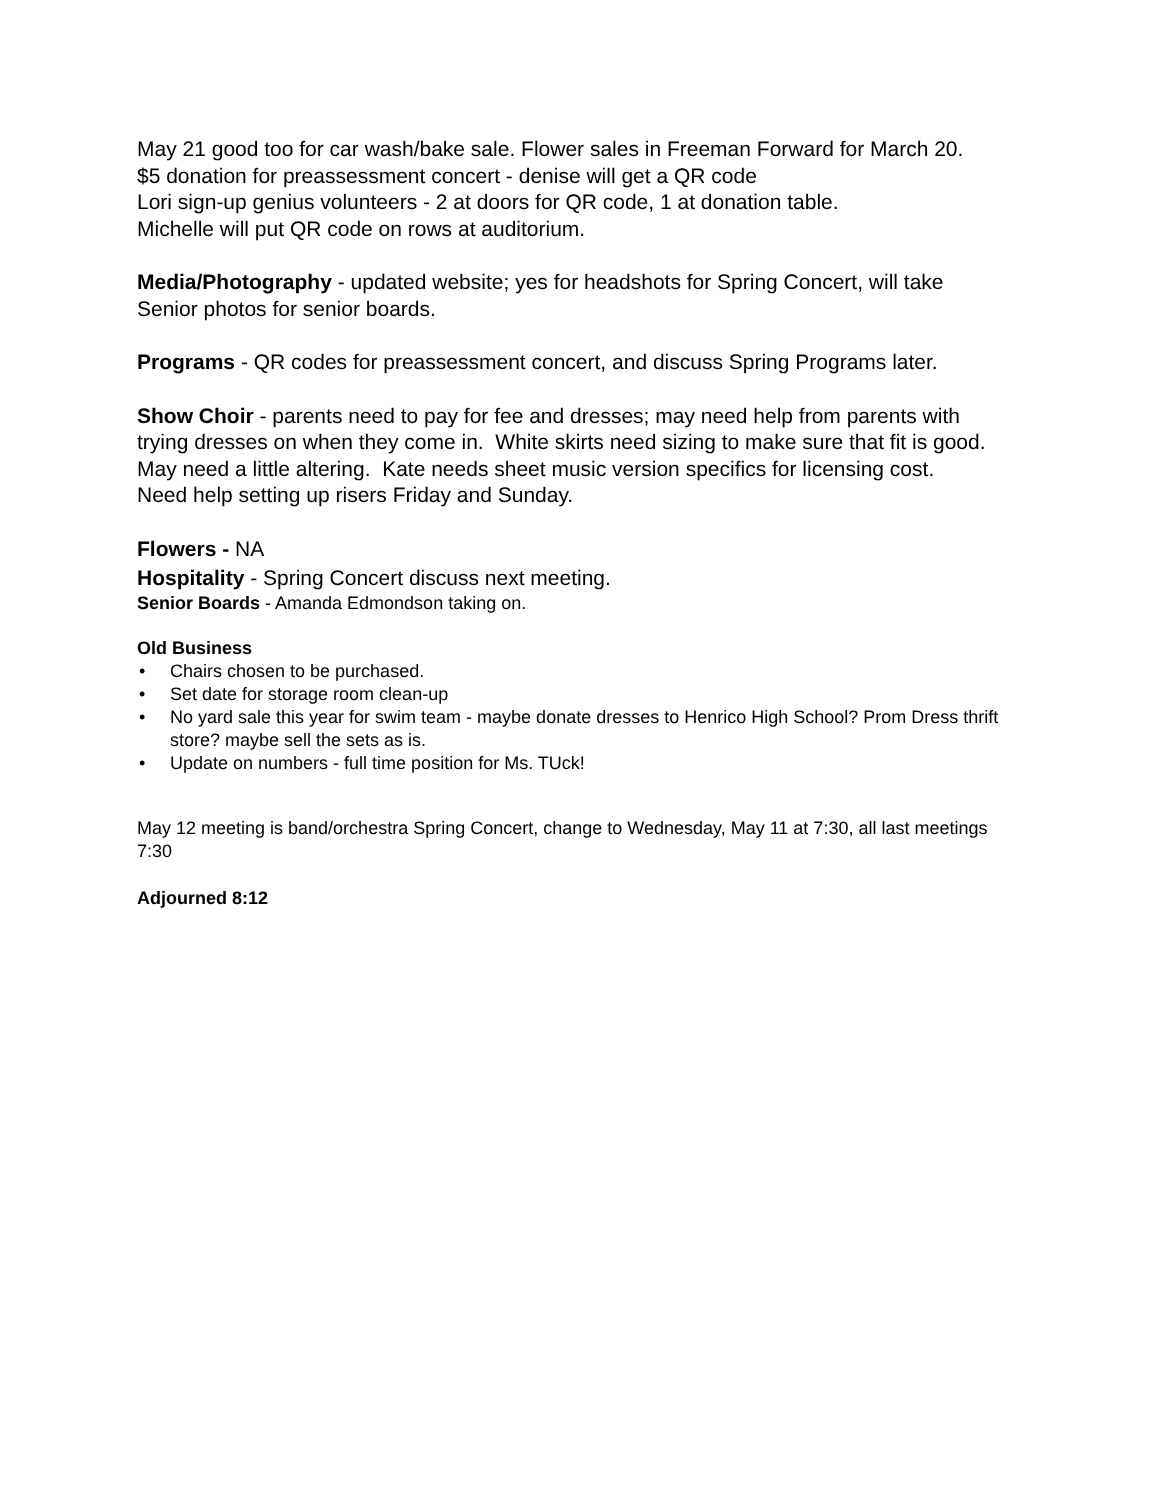May 21 good too for car wash/bake sale. Flower sales in Freeman Forward for March 20.
$5 donation for preassessment concert - denise will get a QR code
Lori sign-up genius volunteers - 2 at doors for QR code, 1 at donation table.
Michelle will put QR code on rows at auditorium.
Media/Photography - updated website; yes for headshots for Spring Concert, will take Senior photos for senior boards.
Programs - QR codes for preassessment concert, and discuss Spring Programs later.
Show Choir - parents need to pay for fee and dresses; may need help from parents with trying dresses on when they come in. White skirts need sizing to make sure that fit is good. May need a little altering. Kate needs sheet music version specifics for licensing cost.
Need help setting up risers Friday and Sunday.
Flowers - NA
Hospitality - Spring Concert discuss next meeting.
Senior Boards - Amanda Edmondson taking on.
Old Business
• Chairs chosen to be purchased.
• Set date for storage room clean-up
• No yard sale this year for swim team - maybe donate dresses to Henrico High School? Prom Dress thrift store? maybe sell the sets as is.
• Update on numbers - full time position for Ms. TUck!
May 12 meeting is band/orchestra Spring Concert, change to Wednesday, May 11 at 7:30, all last meetings 7:30
Adjourned 8:12